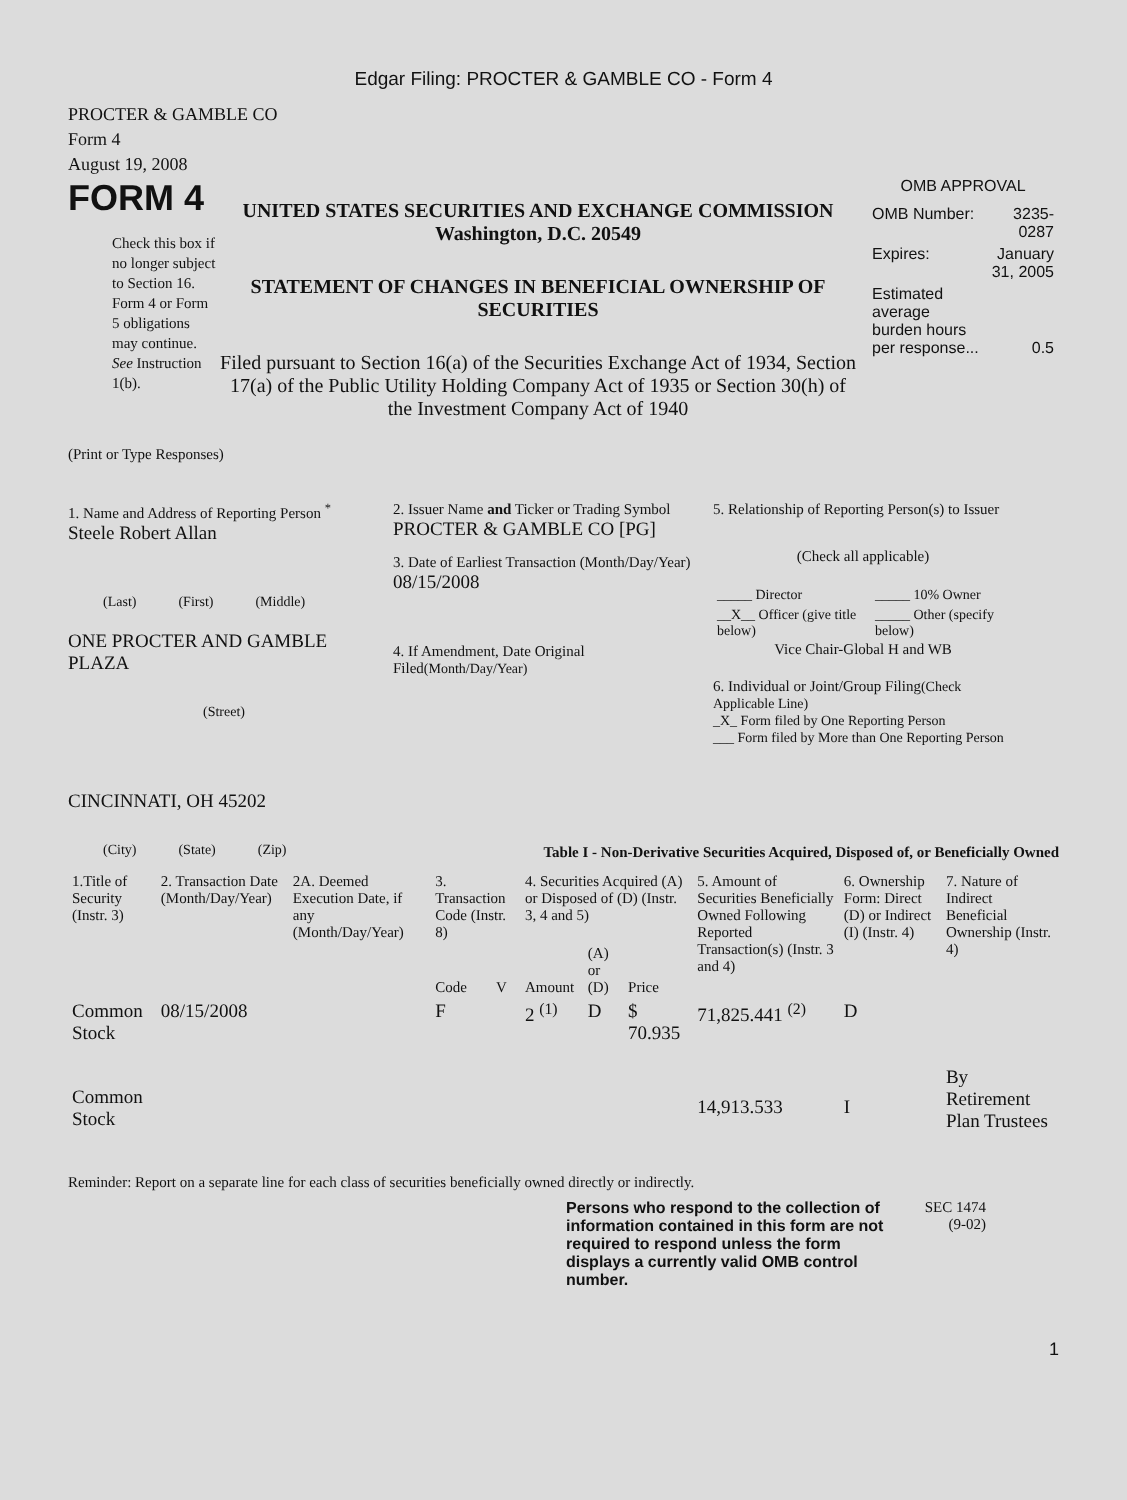Edgar Filing: PROCTER & GAMBLE CO - Form 4
PROCTER & GAMBLE CO
Form 4
August 19, 2008
FORM 4
Check this box if no longer subject to Section 16. Form 4 or Form 5 obligations may continue. See Instruction 1(b).
UNITED STATES SECURITIES AND EXCHANGE COMMISSION
Washington, D.C. 20549
STATEMENT OF CHANGES IN BENEFICIAL OWNERSHIP OF SECURITIES
Filed pursuant to Section 16(a) of the Securities Exchange Act of 1934, Section 17(a) of the Public Utility Holding Company Act of 1935 or Section 30(h) of the Investment Company Act of 1940
OMB APPROVAL
| OMB Number: | 3235-0287 |
| Expires: | January 31, 2005 |
| Estimated average burden hours per response... | 0.5 |
(Print or Type Responses)
1. Name and Address of Reporting Person <sup>*</sup>
Steele Robert Allan
(Last) (First) (Middle)
ONE PROCTER AND GAMBLE PLAZA
(Street)
CINCINNATI, OH 45202
(City) (State) (Zip)
2. Issuer Name and Ticker or Trading Symbol
PROCTER & GAMBLE CO [PG]
3. Date of Earliest Transaction (Month/Day/Year)
08/15/2008
4. If Amendment, Date Original Filed(Month/Day/Year)
5. Relationship of Reporting Person(s) to Issuer
(Check all applicable)
| _____ Director | _____ 10% Owner |
| __X__ Officer (give title below) | _____ Other (specify below) |
Vice Chair-Global H and WB
6. Individual or Joint/Group Filing(Check Applicable Line)
_X_ Form filed by One Reporting Person
___ Form filed by More than One Reporting Person
Table I - Non-Derivative Securities Acquired, Disposed of, or Beneficially Owned
| 1.Title of Security (Instr. 3) | 2. Transaction Date (Month/Day/Year) | 2A. Deemed Execution Date, if any (Month/Day/Year) | 3. Transaction Code (Instr. 8) | | 4. Securities Acquired (A) or Disposed of (D) (Instr. 3, 4 and 5) | | | 5. Amount of Securities Beneficially Owned Following Reported Transaction(s) (Instr. 3 and 4) | 6. Ownership Form: Direct (D) or Indirect (I) (Instr. 4) | 7. Nature of Indirect Beneficial Ownership (Instr. 4) |
| --- | --- | --- | --- | --- | --- | --- | --- | --- | --- | --- |
| | | | Code | V | Amount | (A) or (D) | Price | | | |
| Common Stock | 08/15/2008 | | F | | 2 <sup>(1)</sup> | D | $ 70.935 | 71,825.441 <sup>(2)</sup> | D | |
| Common Stock | | | | | | | | 14,913.533 | I | By Retirement Plan Trustees |
Reminder: Report on a separate line for each class of securities beneficially owned directly or indirectly.
Persons who respond to the collection of information contained in this form are not required to respond unless the form displays a currently valid OMB control number.
SEC 1474
(9-02)
1